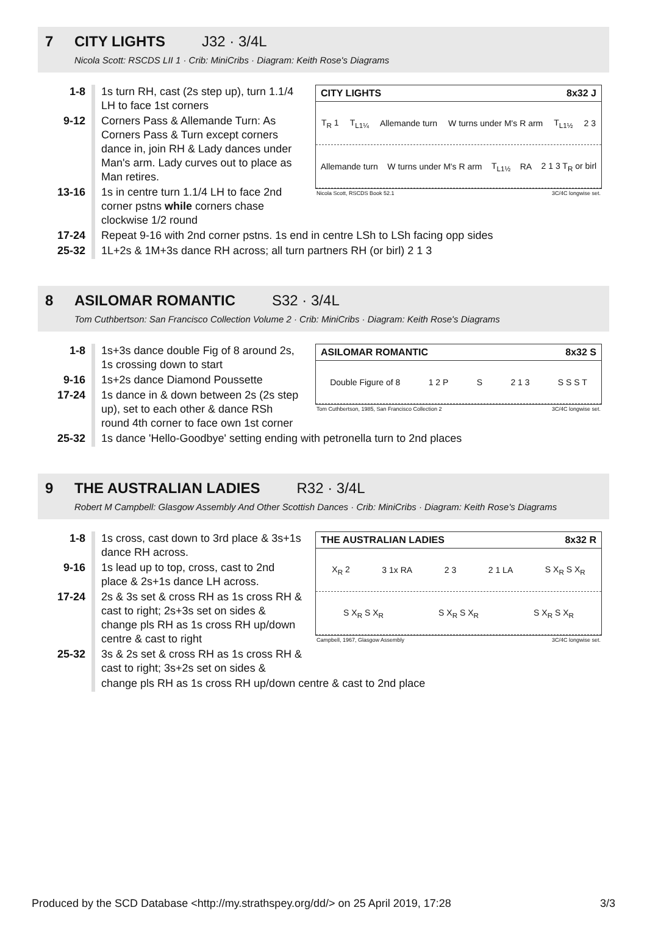7 CITY LIGHTS J32 · 3/4L
Nicola Scott: RSCDS LII 1 · Crib: MiniCribs · Diagram: Keith Rose's Diagrams
| 1-8 | 1s turn RH, cast (2s step up), turn 1.1/4 LH to face 1st corners |
| 9-12 | Corners Pass & Allemande Turn: As Corners Pass & Turn except corners dance in, join RH & Lady dances under Man's arm. Lady curves out to place as Man retires. |
| 13-16 | 1s in centre turn 1.1/4 LH to face 2nd corner pstns while corners chase clockwise 1/2 round |
CITY LIGHTS 8x32 J
T<sub>R</sub> 1 T<sub>L1¼</sub> Allemande turn W turns under M's R arm T<sub>L1½</sub> 2 3
Allemande turn W turns under M's R arm T<sub>L1½</sub> RA 2 1 3 T<sub>R</sub> or birl
Nicola Scott, RSCDS Book 52.1 3C/4C longwise set.
| 17-24 | Repeat 9-16 with 2nd corner pstns. 1s end in centre LSh to LSh facing opp sides |
| 25-32 | 1L+2s & 1M+3s dance RH across; all turn partners RH (or birl) 2 1 3 |
8 ASILOMAR ROMANTIC S32 · 3/4L
Tom Cuthbertson: San Francisco Collection Volume 2 · Crib: MiniCribs · Diagram: Keith Rose's Diagrams
| 1-8 | 1s+3s dance double Fig of 8 around 2s, 1s crossing down to start |
| 9-16 | 1s+2s dance Diamond Poussette |
| 17-24 | 1s dance in & down between 2s (2s step up), set to each other & dance RSh round 4th corner to face own 1st corner |
ASILOMAR ROMANTIC 8x32 S
Double Figure of 8 1 2 P S 2 1 3 S S S T
Tom Cuthbertson, 1985, San Francisco Collection 2 3C/4C longwise set.
| 25-32 | 1s dance 'Hello-Goodbye' setting ending with petronella turn to 2nd places |
9 THE AUSTRALIAN LADIES R32 · 3/4L
Robert M Campbell: Glasgow Assembly And Other Scottish Dances · Crib: MiniCribs · Diagram: Keith Rose's Diagrams
| 1-8 | 1s cross, cast down to 3rd place & 3s+1s dance RH across. |
| 9-16 | 1s lead up to top, cross, cast to 2nd place & 2s+1s dance LH across. |
| 17-24 | 2s & 3s set & cross RH as 1s cross RH & cast to right; 2s+3s set on sides & change pls RH as 1s cross RH up/down centre & cast to right |
| 25-32 | 3s & 2s set & cross RH as 1s cross RH & cast to right; 3s+2s set on sides & |
THE AUSTRALIAN LADIES 8x32 R
X<sub>R</sub> 2 3 1x RA 2 3 2 1 LA S X<sub>R</sub> S X<sub>R</sub>
S X<sub>R</sub> S X<sub>R</sub> S X<sub>R</sub> S X<sub>R</sub> S X<sub>R</sub> S X<sub>R</sub>
Campbell, 1967, Glasgow Assembly 3C/4C longwise set.
| | change pls RH as 1s cross RH up/down centre & cast to 2nd place |
Produced by the SCD Database <http://my.strathspey.org/dd/> on 25 April 2019, 17:28 3/3